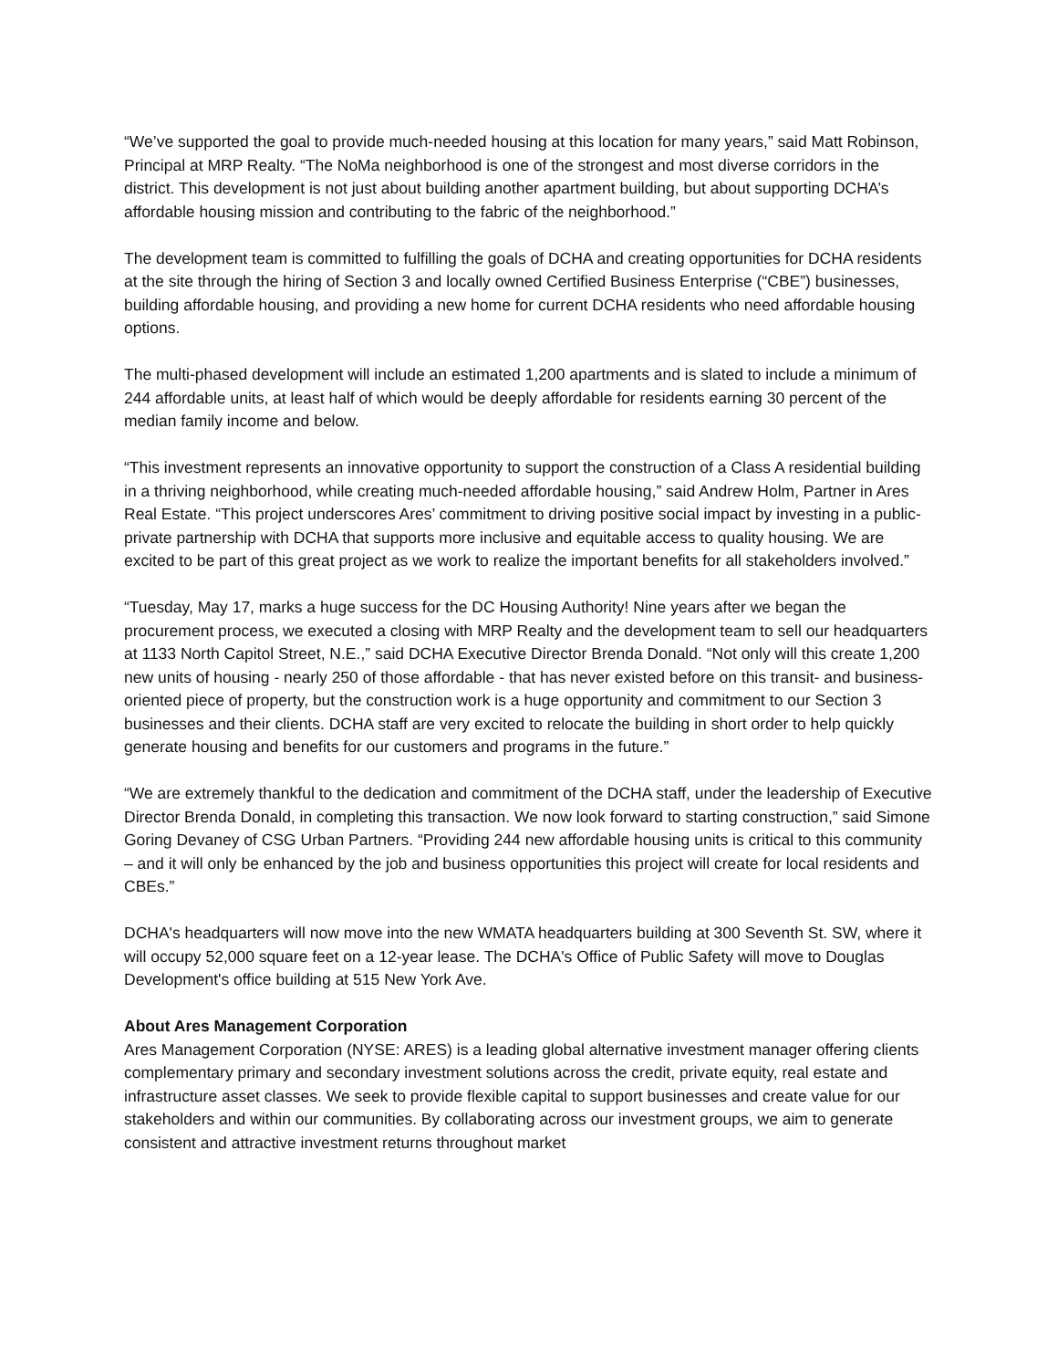“We’ve supported the goal to provide much-needed housing at this location for many years,” said Matt Robinson, Principal at MRP Realty. “The NoMa neighborhood is one of the strongest and most diverse corridors in the district. This development is not just about building another apartment building, but about supporting DCHA’s affordable housing mission and contributing to the fabric of the neighborhood.”
The development team is committed to fulfilling the goals of DCHA and creating opportunities for DCHA residents at the site through the hiring of Section 3 and locally owned Certified Business Enterprise (“CBE”) businesses, building affordable housing, and providing a new home for current DCHA residents who need affordable housing options.
The multi-phased development will include an estimated 1,200 apartments and is slated to include a minimum of 244 affordable units, at least half of which would be deeply affordable for residents earning 30 percent of the median family income and below.
“This investment represents an innovative opportunity to support the construction of a Class A residential building in a thriving neighborhood, while creating much-needed affordable housing,” said Andrew Holm, Partner in Ares Real Estate. “This project underscores Ares’ commitment to driving positive social impact by investing in a public-private partnership with DCHA that supports more inclusive and equitable access to quality housing. We are excited to be part of this great project as we work to realize the important benefits for all stakeholders involved.”
“Tuesday, May 17, marks a huge success for the DC Housing Authority! Nine years after we began the procurement process, we executed a closing with MRP Realty and the development team to sell our headquarters at 1133 North Capitol Street, N.E.,” said DCHA Executive Director Brenda Donald. “Not only will this create 1,200 new units of housing - nearly 250 of those affordable - that has never existed before on this transit- and business-oriented piece of property, but the construction work is a huge opportunity and commitment to our Section 3 businesses and their clients. DCHA staff are very excited to relocate the building in short order to help quickly generate housing and benefits for our customers and programs in the future.”
“We are extremely thankful to the dedication and commitment of the DCHA staff, under the leadership of Executive Director Brenda Donald, in completing this transaction. We now look forward to starting construction,” said Simone Goring Devaney of CSG Urban Partners. “Providing 244 new affordable housing units is critical to this community – and it will only be enhanced by the job and business opportunities this project will create for local residents and CBEs.”
DCHA's headquarters will now move into the new WMATA headquarters building at 300 Seventh St. SW, where it will occupy 52,000 square feet on a 12-year lease. The DCHA's Office of Public Safety will move to Douglas Development's office building at 515 New York Ave.
About Ares Management Corporation
Ares Management Corporation (NYSE: ARES) is a leading global alternative investment manager offering clients complementary primary and secondary investment solutions across the credit, private equity, real estate and infrastructure asset classes. We seek to provide flexible capital to support businesses and create value for our stakeholders and within our communities. By collaborating across our investment groups, we aim to generate consistent and attractive investment returns throughout market